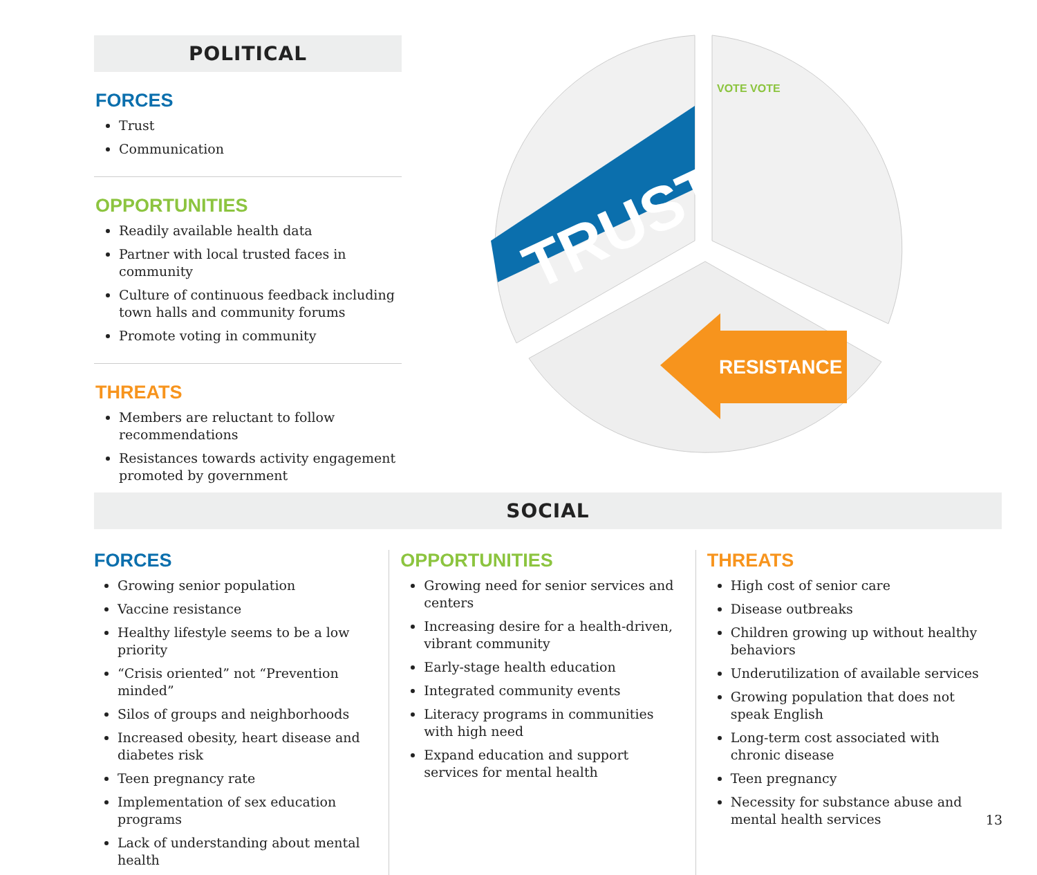POLITICAL
FORCES
Trust
Communication
OPPORTUNITIES
Readily available health data
Partner with local trusted faces in community
Culture of continuous feedback including town halls and community forums
Promote voting in community
THREATS
Members are reluctant to follow recommendations
Resistances towards activity engagement promoted by government
TRUST
VOTE VOTE
RESISTANCE
SOCIAL
FORCES
Growing senior population
Vaccine resistance
Healthy lifestyle seems to be a low priority
“Crisis oriented” not “Prevention minded”
Silos of groups and neighborhoods
Increased obesity, heart disease and diabetes risk
Teen pregnancy rate
Implementation of sex education programs
Lack of understanding about mental health
OPPORTUNITIES
Growing need for senior services and centers
Increasing desire for a health-driven, vibrant community
Early-stage health education
Integrated community events
Literacy programs in communities with high need
Expand education and support services for mental health
THREATS
High cost of senior care
Disease outbreaks
Children growing up without healthy behaviors
Underutilization of available services
Growing population that does not speak English
Long-term cost associated with chronic disease
Teen pregnancy
Necessity for substance abuse and mental health services
13